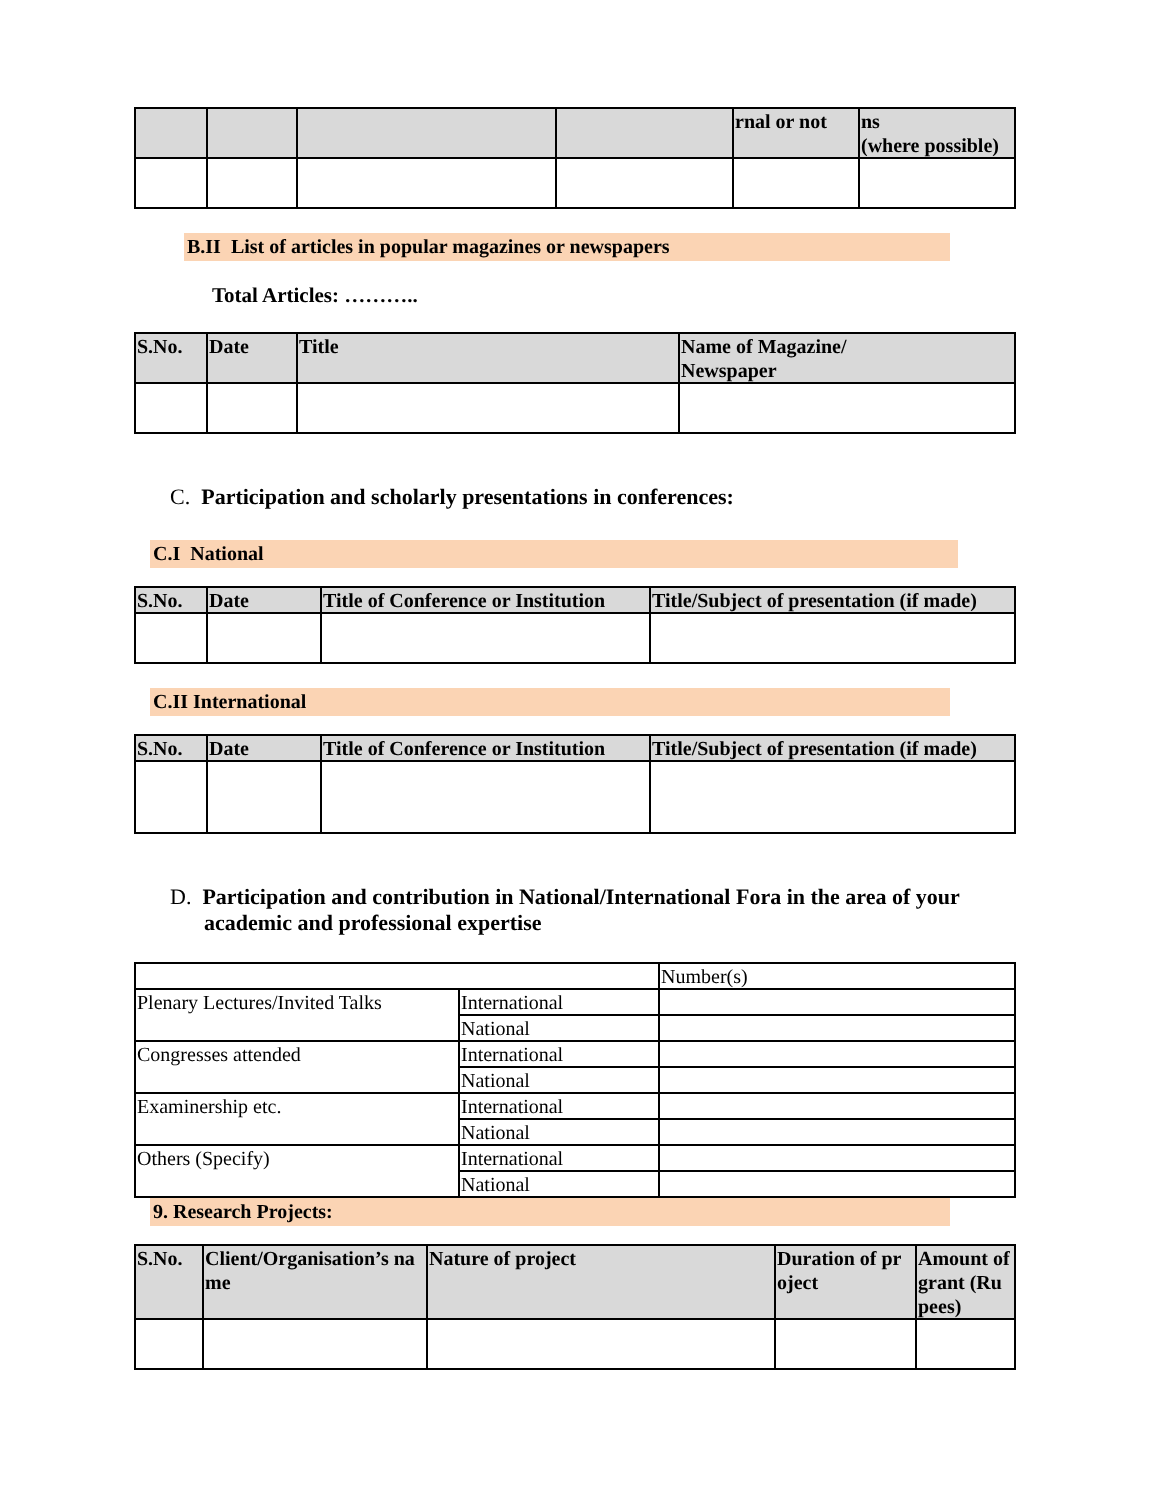| | | | | rnal or not | ns (where possible) |
| --- | --- | --- | --- | --- | --- |
B.II List of articles in popular magazines or newspapers
Total Articles: ………..
| S.No. | Date | Title | Name of Magazine/ Newspaper |
| --- | --- | --- | --- |
C. Participation and scholarly presentations in conferences:
C.I National
| S.No. | Date | Title of Conference or Institution | Title/Subject of presentation (if made) |
| --- | --- | --- | --- |
C.II International
| S.No. | Date | Title of Conference or Institution | Title/Subject of presentation (if made) |
| --- | --- | --- | --- |
D. Participation and contribution in National/International Fora in the area of your academic and professional expertise
| | | Number(s) |
| Plenary Lectures/Invited Talks | International | |
| | National | |
| Congresses attended | International | |
| | National | |
| Examinership etc. | International | |
| | National | |
| Others (Specify) | International | |
| | National | |
9. Research Projects:
| S.No. | Client/Organisation’s na me | Nature of project | Duration of pr oject | Amount of grant (Ru pees) |
| --- | --- | --- | --- | --- |